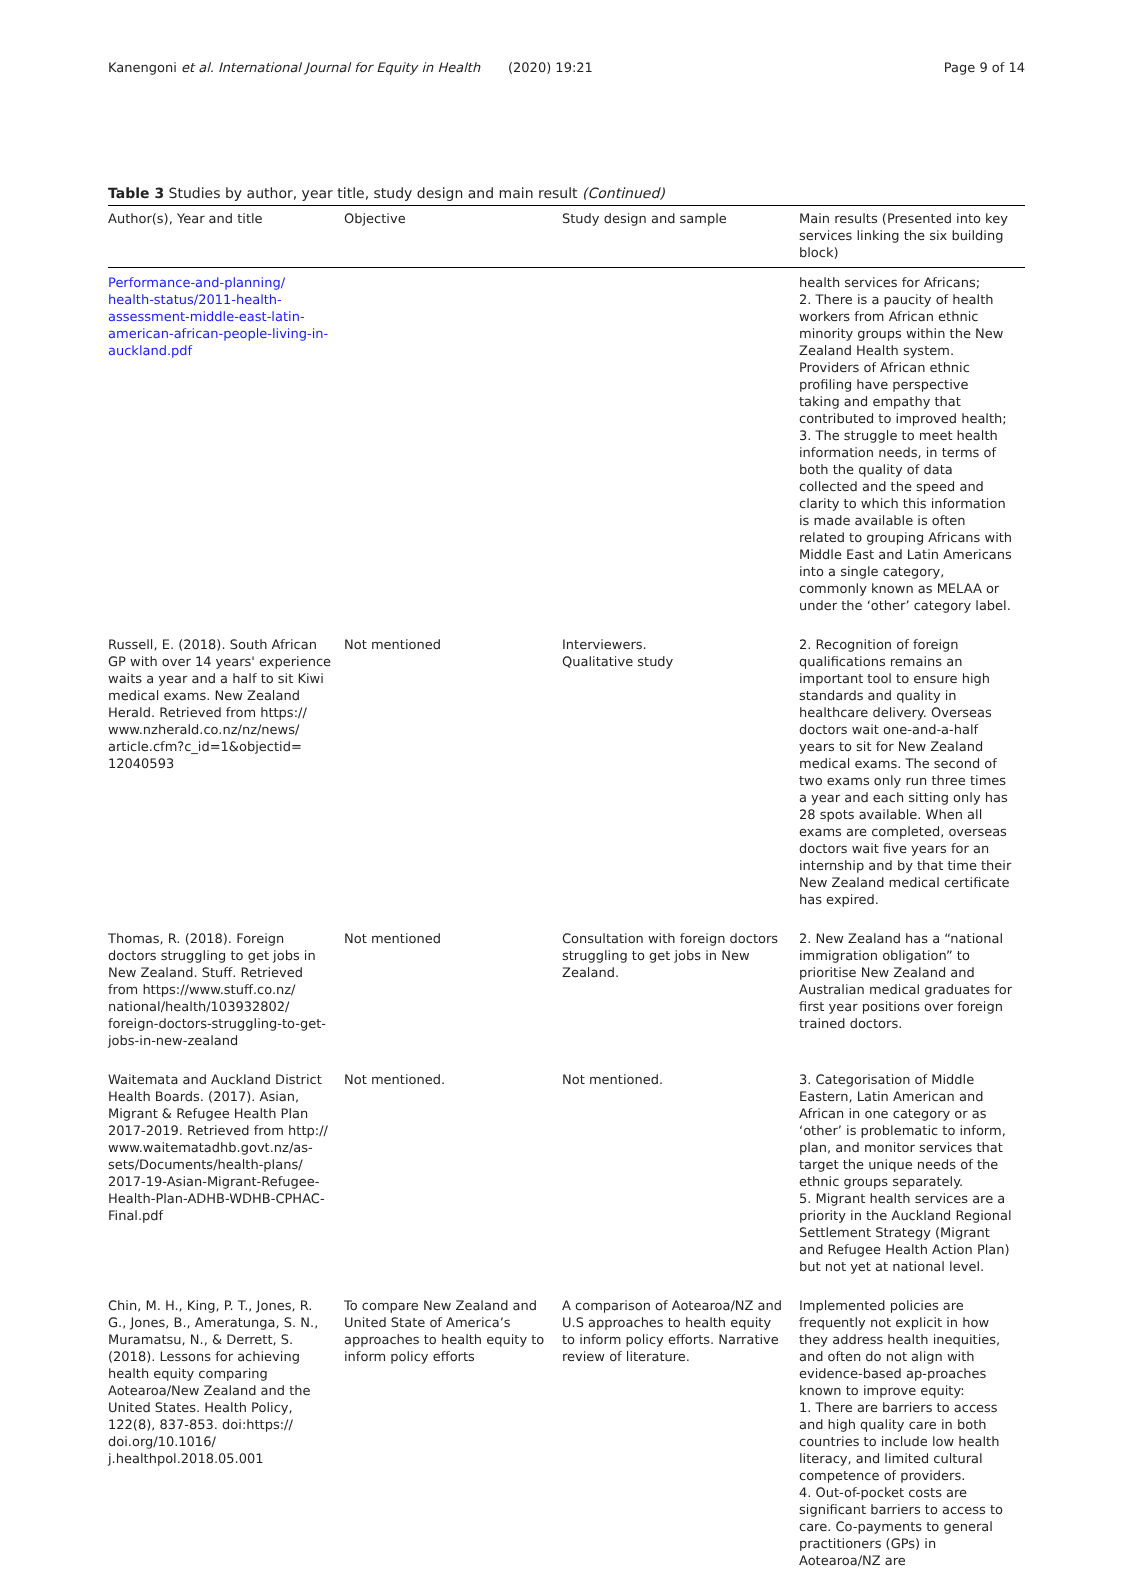Kanengoni et al. International Journal for Equity in Health
(2020) 19:21 Page 9 of 14
Table 3 Studies by author, year title, study design and main result (Continued)
| Author(s), Year and title | Objective | Study design and sample | Main results (Presented into key services linking the six building block) |
| --- | --- | --- | --- |
| Performance-and-planning/ health-status/2011-health-assessment-middle-east-latin-american-african-people-living-in-auckland.pdf | | | health services for Africans; 2. There is a paucity of health workers from African ethnic minority groups within the New Zealand Health system. Providers of African ethnic profiling have perspective taking and empathy that contributed to improved health; 3. The struggle to meet health information needs, in terms of both the quality of data collected and the speed and clarity to which this information is made available is often related to grouping Africans with Middle East and Latin Americans into a single category, commonly known as MELAA or under the ‘other’ category label. |
| Russell, E. (2018). South African GP with over 14 years' experience waits a year and a half to sit Kiwi medical exams. New Zealand Herald. Retrieved from https:// www.nzherald.co.nz/nz/news/ article.cfm?c_id=1&objectid= 12040593 | Not mentioned | Interviewers. Qualitative study | 2. Recognition of foreign qualifications remains an important tool to ensure high standards and quality in healthcare delivery. Overseas doctors wait one-and-a-half years to sit for New Zealand medical exams. The second of two exams only run three times a year and each sitting only has 28 spots available. When all exams are completed, overseas doctors wait five years for an internship and by that time their New Zealand medical certificate has expired. |
| Thomas, R. (2018). Foreign doctors struggling to get jobs in New Zealand. Stuff. Retrieved from https://www.stuff.co.nz/ national/health/103932802/ foreign-doctors-struggling-to-get-jobs-in-new-zealand | Not mentioned | Consultation with foreign doctors struggling to get jobs in New Zealand. | 2. New Zealand has a “national immigration obligation” to prioritise New Zealand and Australian medical graduates for first year positions over foreign trained doctors. |
| Waitemata and Auckland District Health Boards. (2017). Asian, Migrant & Refugee Health Plan 2017-2019. Retrieved from http:// www.waitematadhb.govt.nz/as-sets/Documents/health-plans/ 2017-19-Asian-Migrant-Refugee-Health-Plan-ADHB-WDHB-CPHAC-Final.pdf | Not mentioned. | Not mentioned. | 3. Categorisation of Middle Eastern, Latin American and African in one category or as ‘other’ is problematic to inform, plan, and monitor services that target the unique needs of the ethnic groups separately. 5. Migrant health services are a priority in the Auckland Regional Settlement Strategy (Migrant and Refugee Health Action Plan) but not yet at national level. |
| Chin, M. H., King, P. T., Jones, R. G., Jones, B., Ameratunga, S. N., Muramatsu, N., & Derrett, S. (2018). Lessons for achieving health equity comparing Aotearoa/New Zealand and the United States. Health Policy, 122(8), 837-853. doi:https:// doi.org/10.1016/ j.healthpol.2018.05.001 | To compare New Zealand and United State of America’s approaches to health equity to inform policy efforts | A comparison of Aotearoa/NZ and U.S approaches to health equity to inform policy efforts. Narrative review of literature. | Implemented policies are frequently not explicit in how they address health inequities, and often do not align with evidence-based ap-proaches known to improve equity: 1. There are barriers to access and high quality care in both countries to include low health literacy, and limited cultural competence of providers. 4. Out-of-pocket costs are significant barriers to access to care. Co-payments to general practitioners (GPs) in Aotearoa/NZ are |